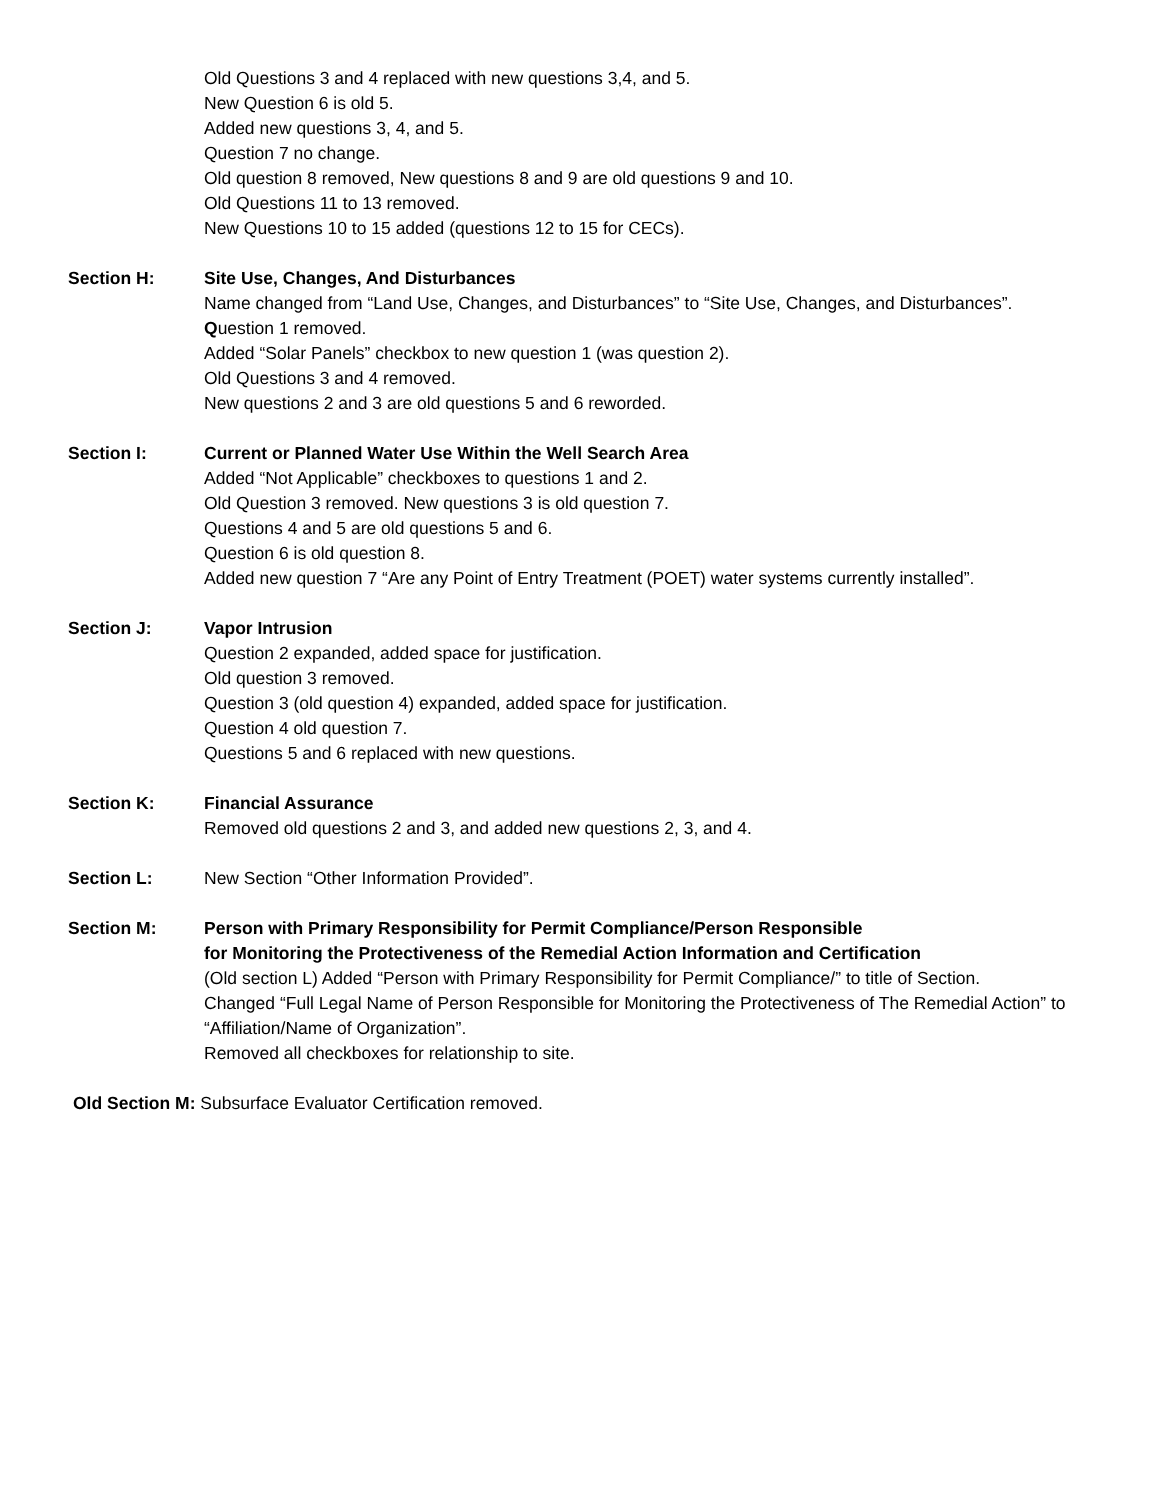Old Questions 3 and 4 replaced with new questions 3,4, and 5.
New Question 6 is old 5.
Added new questions 3, 4, and 5.
Question 7 no change.
Old question 8 removed, New questions 8 and 9 are old questions 9 and 10.
Old Questions 11 to 13 removed.
New Questions 10 to 15 added (questions 12 to 15 for CECs).
Section H: Site Use, Changes, And Disturbances
Name changed from “Land Use, Changes, and Disturbances” to “Site Use, Changes, and Disturbances”.
Question 1 removed.
Added “Solar Panels” checkbox to new question 1 (was question 2).
Old Questions 3 and 4 removed.
New questions 2 and 3 are old questions 5 and 6 reworded.
Section I: Current or Planned Water Use Within the Well Search Area
Added “Not Applicable” checkboxes to questions 1 and 2.
Old Question 3 removed. New questions 3 is old question 7.
Questions 4 and 5 are old questions 5 and 6.
Question 6 is old question 8.
Added new question 7 “Are any Point of Entry Treatment (POET) water systems currently installed”.
Section J: Vapor Intrusion
Question 2 expanded, added space for justification.
Old question 3 removed.
Question 3 (old question 4) expanded, added space for justification.
Question 4 old question 7.
Questions 5 and 6 replaced with new questions.
Section K: Financial Assurance
Removed old questions 2 and 3, and added new questions 2, 3, and 4.
Section L: New Section “Other Information Provided”.
Section M: Person with Primary Responsibility for Permit Compliance/Person Responsible
for Monitoring the Protectiveness of the Remedial Action Information and Certification
(Old section L) Added “Person with Primary Responsibility for Permit Compliance/” to title of Section.
Changed “Full Legal Name of Person Responsible for Monitoring the Protectiveness of The Remedial Action” to “Affiliation/Name of Organization”.
Removed all checkboxes for relationship to site.
Old Section M: Subsurface Evaluator Certification removed.